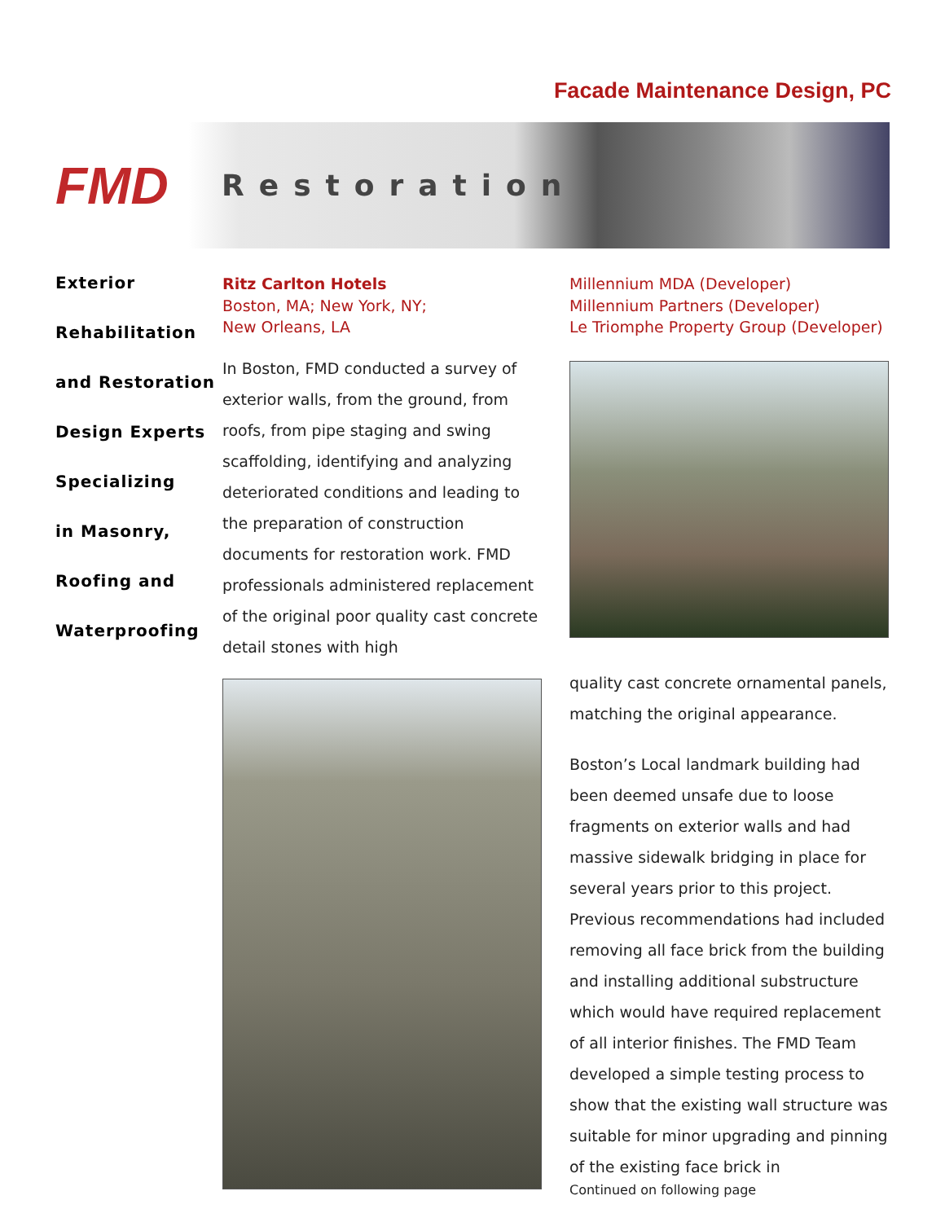Facade Maintenance Design, PC
FMD
Restoration
Exterior
Rehabilitation
and Restoration
Design Experts
Specializing
in Masonry,
Roofing and
Waterproofing
Ritz Carlton Hotels
Boston, MA; New York, NY;
New Orleans, LA
In Boston, FMD conducted a survey of exterior walls, from the ground, from roofs, from pipe staging and swing scaffolding, identifying and analyzing deteriorated conditions and leading to the preparation of construction documents for restoration work. FMD professionals administered replacement of the original poor quality cast concrete detail stones with high
Millennium MDA (Developer)
Millennium Partners (Developer)
Le Triomphe Property Group (Developer)
quality cast concrete ornamental panels, matching the original appearance.
Boston’s Local landmark building had been deemed unsafe due to loose fragments on exterior walls and had massive sidewalk bridging in place for several years prior to this project. Previous recommendations had included removing all face brick from the building and installing additional substructure which would have required replacement of all interior finishes. The FMD Team developed a simple testing process to show that the existing wall structure was suitable for minor upgrading and pinning of the existing face brick in
Continued on following page